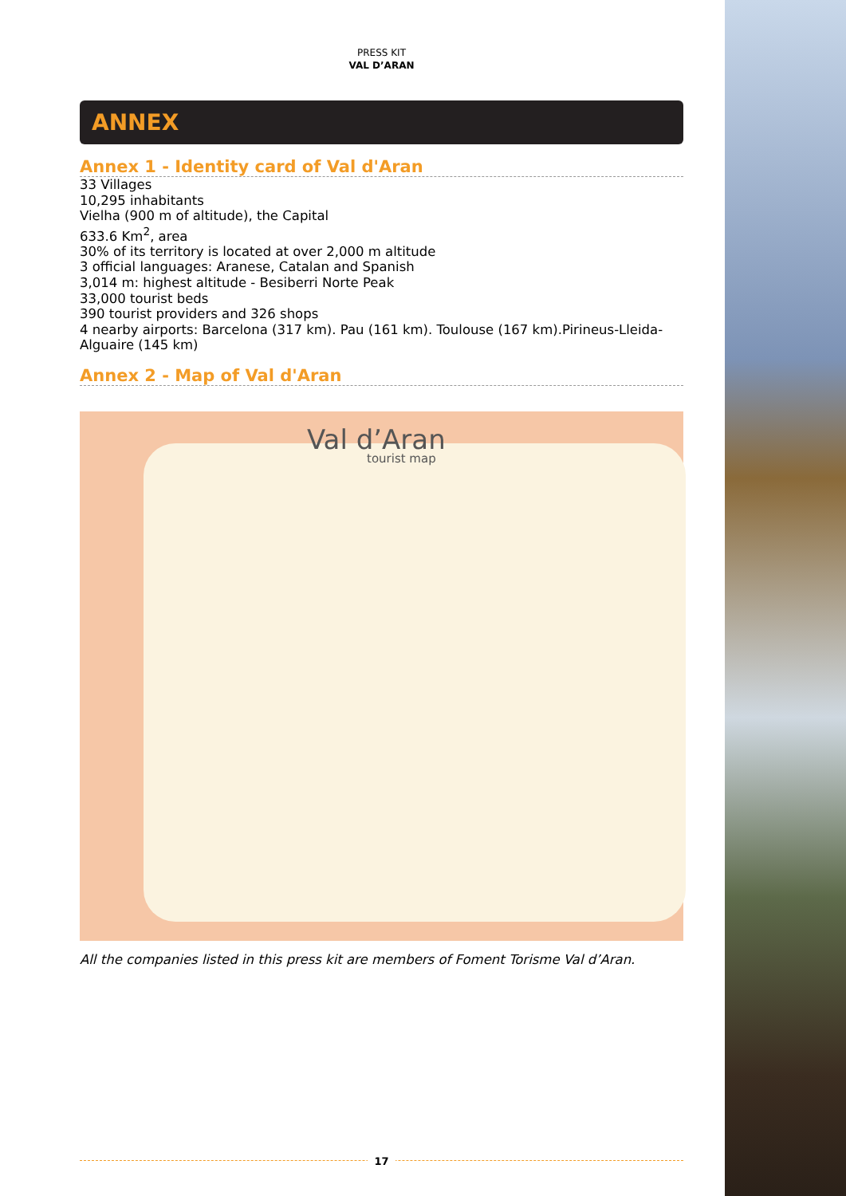PRESS KIT
VAL D’ARAN
ANNEX
Annex 1 - Identity card of Val d'Aran
33 Villages
10,295 inhabitants
Vielha (900 m of altitude), the Capital
633.6 Km<sup>2</sup>, area
30% of its territory is located at over 2,000 m altitude
3 official languages: Aranese, Catalan and Spanish
3,014 m: highest altitude - Besiberri Norte Peak
33,000 tourist beds
390 tourist providers and 326 shops
4 nearby airports: Barcelona (317 km). Pau (161 km). Toulouse (167 km).Pirineus-Lleida- Alguaire (145 km)
Annex 2 - Map of Val d'Aran
Val d’Aran
tourist map
All the companies listed in this press kit are members of Foment Torisme Val d’Aran.
17